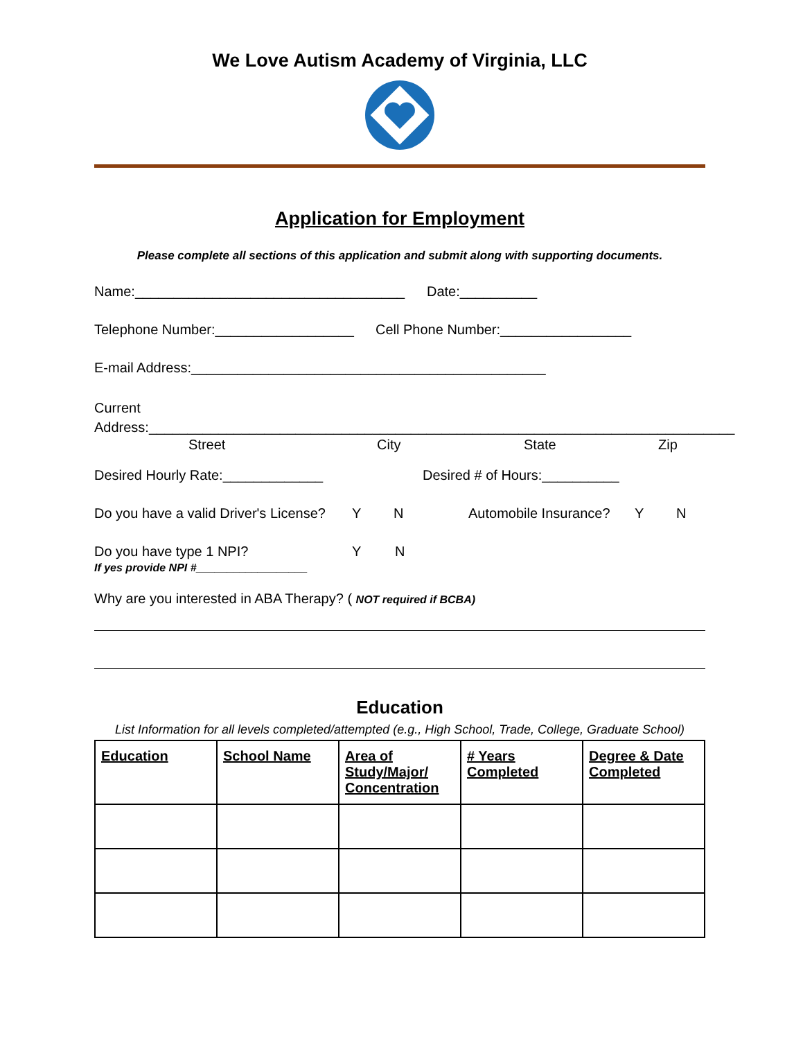We Love Autism Academy of Virginia, LLC
Application for Employment
Please complete all sections of this application and submit along with supporting documents.
Name:___________________________________ Date:__________
Telephone Number:__________________ Cell Phone Number:_________________
E-mail Address:______________________________________________
Current
Address:____________________________________________________________________________
Street City State Zip
Desired Hourly Rate:_____________ Desired # of Hours:__________
Do you have a valid Driver's License? Y N Automobile Insurance? Y N
Do you have type 1 NPI? Y N
If yes provide NPI #__________________
Why are you interested in ABA Therapy? ( NOT required if BCBA)
Education
List Information for all levels completed/attempted (e.g., High School, Trade, College, Graduate School)
| Education | School Name | Area of Study/Major/ Concentration | # Years Completed | Degree & Date Completed |
| --- | --- | --- | --- | --- |